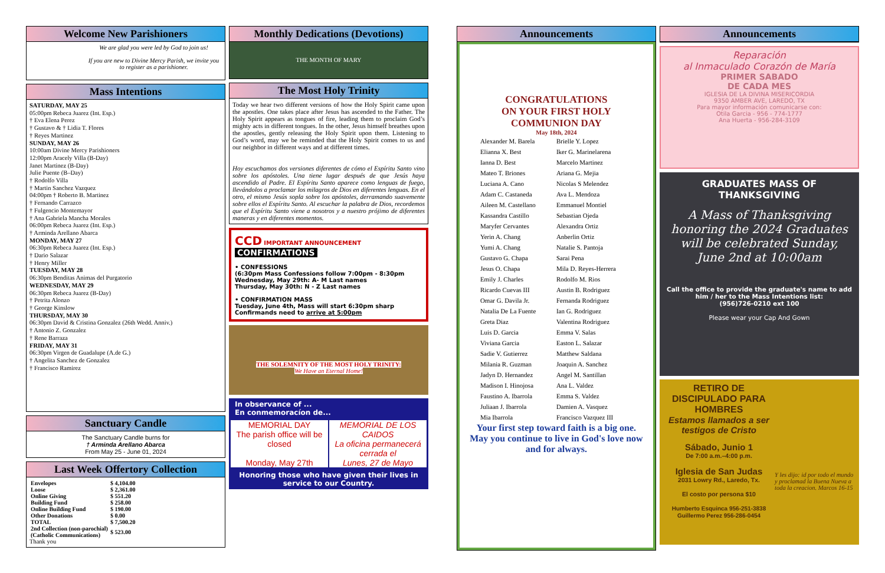Welcome New Parishioners
We are glad you were led by God to join us!
If you are new to Divine Mercy Parish, we invite you to register as a parishioner.
Mass Intentions
SATURDAY, MAY 25
05:00pm Rebeca Juarez (Int. Esp.)
† Eva Elena Perez
† Gustavo & † Lidia T. Flores
† Reyes Martinez
SUNDAY, MAY 26
10:00am Divine Mercy Parishioners
12:00pm Aracely Villa (B-Day)
Janet Martinez (B-Day)
Julie Puente (B–Day)
† Rodolfo Villa
† Martin Sanchez Vazquez
04:00pm † Roberto B. Martinez
† Fernando Carrazco
† Fulgencio Montemayor
† Ana Gabriela Mancha Morales
06:00pm Rebeca Juarez (Int. Esp.)
† Arminda Arellano Abarca
MONDAY, MAY 27
06:30pm Rebeca Juarez (Int. Esp.)
† Dario Salazar
† Henry Miller
TUESDAY, MAY 28
06:30pm Benditas Animas del Purgatorio
WEDNESDAY, MAY 29
06:30pm Rebeca Juarez (B-Day)
† Petrita Alonzo
† George Kinslow
THURSDAY, MAY 30
06:30pm David & Cristina Gonzalez (26th Wedd. Anniv.)
† Antonio Z. Gonzalez
† Rene Barraza
FRIDAY, MAY 31
06:30pm Virgen de Guadalupe (A.de G.)
† Angelita Sanchez de Gonzalez
† Francisco Ramirez
Sanctuary Candle
The Sanctuary Candle burns for
† Arminda Arellano Abarca
From May 25 - June 01, 2024
Last Week Offertory Collection
| Envelopes | $ 4,104.00 |
| Loose | $ 2,361.00 |
| Online Giving | $ 551.20 |
| Building Fund | $ 258.00 |
| Online Building Fund | $ 190.00 |
| Other Donations | $ 0.00 |
| TOTAL | $ 7,500.20 |
| 2nd Collection (non-parochial) (Catholic Communications) | $ 523.00 |
Thank you
Monthly Dedications (Devotions)
THE MONTH OF MARY
The Most Holy Trinity
Today we hear two different versions of how the Holy Spirit came upon the apostles. One takes place after Jesus has ascended to the Father. The Holy Spirit appears as tongues of fire, leading them to proclaim God’s mighty acts in different tongues. In the other, Jesus himself breathes upon the apostles, gently releasing the Holy Spirit upon them. Listening to God’s word, may we be reminded that the Holy Spirit comes to us and our neighbor in different ways and at different times.
Hoy escuchamos dos versiones diferentes de cómo el Espíritu Santo vino sobre los apóstoles. Una tiene lugar después de que Jesús haya ascendido al Padre. El Espíritu Santo aparece como lenguas de fuego, llevándolos a proclamar los milagros de Dios en diferentes lenguas. En el otro, el mismo Jesús sopla sobre los apóstoles, derramando suavemente sobre ellos el Espíritu Santo. Al escuchar la palabra de Dios, recordemos que el Espíritu Santo viene a nosotros y a nuestro prójimo de diferentes maneras y en diferentes momentos.
CCD IMPORTANT ANNOUNCEMENT
CONFIRMATIONS
• CONFESSIONS
(6:30pm Mass Confessions follow 7:00pm - 8:30pm
Wednesday, May 29th: A- M Last names
Thursday, May 30th: N - Z Last names
• CONFIRMATION MASS
Tuesday, June 4th, Mass will start 6:30pm sharp
Confirmands need to arrive at 5:00pm
THE SOLEMNITY OF THE MOST HOLY TRINITY:
We Have an Eternal Home!
In observance of ...
En conmemoracíon de...
MEMORIAL DAY
The parish office will be closed
Monday, May 27th
MEMORIAL DE LOS CAIDOS
La oficina permanecerá cerrada el
Lunes, 27 de Mayo
Honoring those who have given their lives in service to our Country.
Announcements
CONGRATULATIONS
ON YOUR FIRST HOLY
COMMUNION DAY
May 18th, 2024
Alexander M. Barela
Elianna X. Best
Ianna D. Best
Mateo T. Briones
Luciana A. Cano
Adam C. Castaneda
Aileen M. Castellano
Kassandra Castillo
Maryfer Cervantes
Yerin A. Chang
Yumi A. Chang
Gustavo G. Chapa
Jesus O. Chapa
Emily J. Charles
Ricardo Cuevas III
Omar G. Davila Jr.
Natalia De La Fuente
Greta Diaz
Luis D. Garcia
Viviana Garcia
Sadie V. Gutierrez
Milania R. Guzman
Jadyn D. Hernandez
Madison I. Hinojosa
Faustino A. Ibarrola
Juliaan J. Ibarrola
Mia Ibarrola
Brielle Y. Lopez
Iker G. Marinelarena
Marcelo Martinez
Ariana G. Mejia
Nicolas S Melendez
Ava L. Mendoza
Emmanuel Montiel
Sebastian Ojeda
Alexandra Ortiz
Anberlin Ortiz
Natalie S. Pantoja
Sarai Pena
Mila D. Reyes-Herrera
Rodolfo M. Rios
Austin B. Rodriguez
Fernanda Rodriguez
Ian G. Rodriguez
Valentina Rodriguez
Emma V. Salas
Easton L. Salazar
Matthew Saldana
Joaquin A. Sanchez
Angel M. Santillan
Ana L. Valdez
Emma S. Valdez
Damien A. Vasquez
Francisco Vazquez III
Your first step toward faith is a big one.
May you continue to live in God's love now and for always.
Announcements
Reparación
al Inmaculado Corazón de María
PRIMER SABADO
DE CADA MES
IGLESIA DE LA DIVINA MISERICORDIA
9350 AMBER AVE, LAREDO, TX
Para mayor información comunicarse con:
Otila Garcia - 956 - 774-1777
Ana Huerta - 956-284-3109
GRADUATES MASS OF THANKSGIVING
A Mass of Thanksgiving honoring the 2024 Graduates will be celebrated Sunday, June 2nd at 10:00am
Call the office to provide the graduate's name to add him / her to the Mass Intentions list:
(956)726-0210 ext 100
Please wear your Cap And Gown
RETIRO DE DISCIPULADO PARA HOMBRES
Estamos llamados a ser testigos de Cristo
Sábado, Junio 1
De 7:00 a.m.–4:00 p.m.
Iglesia de San Judas
2031 Lowry Rd., Laredo, Tx.
El costo por persona $10
Humberto Esquinca 956-251-3838
Guillermo Perez 956-286-0454
Y les dijo: id por todo el mundo y proclamad la Buena Nueva a toda la creacion. Marcos 16-15